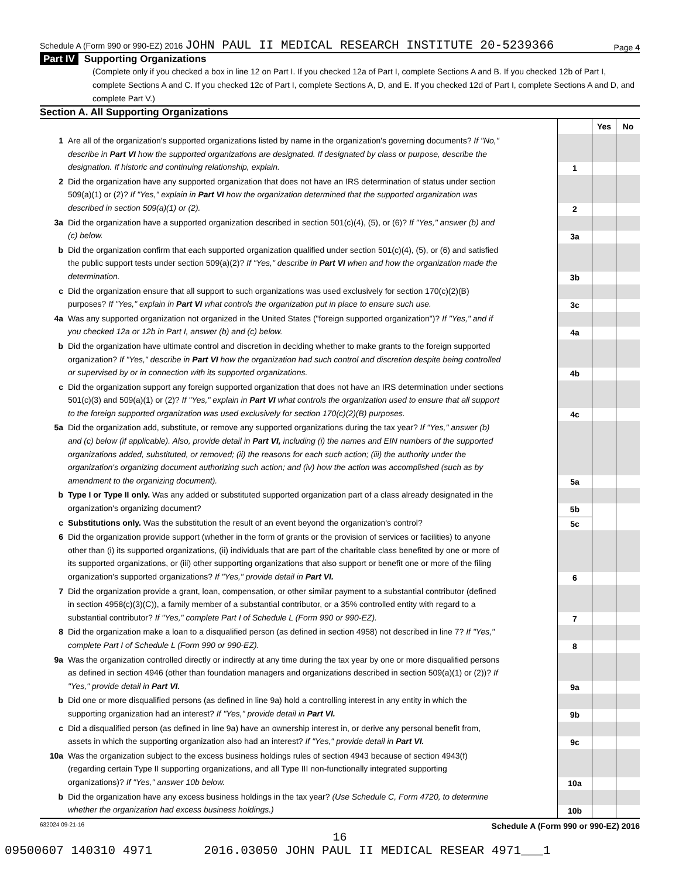Schedule A (Form 990 or 990-EZ) 2016 JOHN PAUL II MEDICAL RESEARCH INSTITUTE 20-5239366 Page 4
Part IV Supporting Organizations
(Complete only if you checked a box in line 12 on Part I. If you checked 12a of Part I, complete Sections A and B. If you checked 12b of Part I, complete Sections A and C. If you checked 12c of Part I, complete Sections A, D, and E. If you checked 12d of Part I, complete Sections A and D, and complete Part V.)
Section A. All Supporting Organizations
| | | | Yes | No |
| 1 | Are all of the organization's supported organizations listed by name in the organization's governing documents? If "No," describe in Part VI how the supported organizations are designated. If designated by class or purpose, describe the designation. If historic and continuing relationship, explain. | 1 | | |
| 2 | Did the organization have any supported organization that does not have an IRS determination of status under section 509(a)(1) or (2)? If "Yes," explain in Part VI how the organization determined that the supported organization was described in section 509(a)(1) or (2). | 2 | | |
| 3a | Did the organization have a supported organization described in section 501(c)(4), (5), or (6)? If "Yes," answer (b) and (c) below. | 3a | | |
| b | Did the organization confirm that each supported organization qualified under section 501(c)(4), (5), or (6) and satisfied the public support tests under section 509(a)(2)? If "Yes," describe in Part VI when and how the organization made the determination. | 3b | | |
| c | Did the organization ensure that all support to such organizations was used exclusively for section 170(c)(2)(B) purposes? If "Yes," explain in Part VI what controls the organization put in place to ensure such use. | 3c | | |
| 4a | Was any supported organization not organized in the United States ("foreign supported organization")? If "Yes," and if you checked 12a or 12b in Part I, answer (b) and (c) below. | 4a | | |
| b | Did the organization have ultimate control and discretion in deciding whether to make grants to the foreign supported organization? If "Yes," describe in Part VI how the organization had such control and discretion despite being controlled or supervised by or in connection with its supported organizations. | 4b | | |
| c | Did the organization support any foreign supported organization that does not have an IRS determination under sections 501(c)(3) and 509(a)(1) or (2)? If "Yes," explain in Part VI what controls the organization used to ensure that all support to the foreign supported organization was used exclusively for section 170(c)(2)(B) purposes. | 4c | | |
| 5a | Did the organization add, substitute, or remove any supported organizations during the tax year? If "Yes," answer (b) and (c) below (if applicable). Also, provide detail in Part VI, including (i) the names and EIN numbers of the supported organizations added, substituted, or removed; (ii) the reasons for each such action; (iii) the authority under the organization's organizing document authorizing such action; and (iv) how the action was accomplished (such as by amendment to the organizing document). | 5a | | |
| b | Type I or Type II only. Was any added or substituted supported organization part of a class already designated in the organization's organizing document? | 5b | | |
| c | Substitutions only. Was the substitution the result of an event beyond the organization's control? | 5c | | |
| 6 | Did the organization provide support (whether in the form of grants or the provision of services or facilities) to anyone other than (i) its supported organizations, (ii) individuals that are part of the charitable class benefited by one or more of its supported organizations, or (iii) other supporting organizations that also support or benefit one or more of the filing organization's supported organizations? If "Yes," provide detail in Part VI. | 6 | | |
| 7 | Did the organization provide a grant, loan, compensation, or other similar payment to a substantial contributor (defined in section 4958(c)(3)(C)), a family member of a substantial contributor, or a 35% controlled entity with regard to a substantial contributor? If "Yes," complete Part I of Schedule L (Form 990 or 990-EZ). | 7 | | |
| 8 | Did the organization make a loan to a disqualified person (as defined in section 4958) not described in line 7? If "Yes," complete Part I of Schedule L (Form 990 or 990-EZ). | 8 | | |
| 9a | Was the organization controlled directly or indirectly at any time during the tax year by one or more disqualified persons as defined in section 4946 (other than foundation managers and organizations described in section 509(a)(1) or (2))? If "Yes," provide detail in Part VI. | 9a | | |
| b | Did one or more disqualified persons (as defined in line 9a) hold a controlling interest in any entity in which the supporting organization had an interest? If "Yes," provide detail in Part VI. | 9b | | |
| c | Did a disqualified person (as defined in line 9a) have an ownership interest in, or derive any personal benefit from, assets in which the supporting organization also had an interest? If "Yes," provide detail in Part VI. | 9c | | |
| 10a | Was the organization subject to the excess business holdings rules of section 4943 because of section 4943(f) (regarding certain Type II supporting organizations, and all Type III non-functionally integrated supporting organizations)? If "Yes," answer 10b below. | 10a | | |
| b | Did the organization have any excess business holdings in the tax year? (Use Schedule C, Form 4720, to determine whether the organization had excess business holdings.) | 10b | | |
632024 09-21-16 Schedule A (Form 990 or 990-EZ) 2016
16
09500607 140310 4971 2016.03050 JOHN PAUL II MEDICAL RESEAR 4971___1